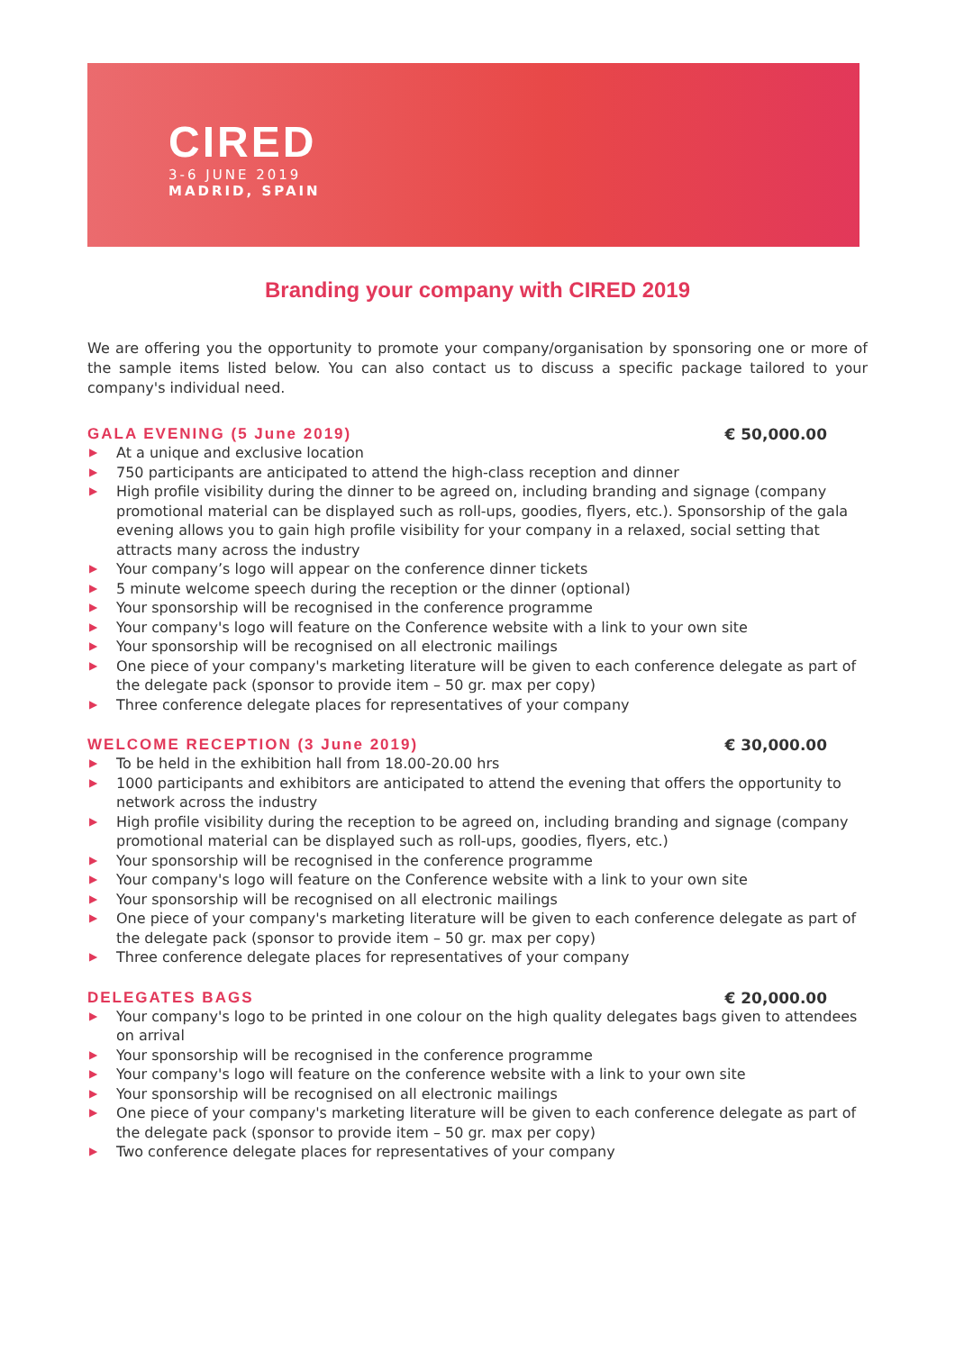CIRED
3-6 JUNE 2019
MADRID, SPAIN
Branding your company with CIRED 2019
We are offering you the opportunity to promote your company/organisation by sponsoring one or more of the sample items listed below. You can also contact us to discuss a specific package tailored to your company's individual need.
GALA EVENING (5 June 2019) € 50,000.00
▶ At a unique and exclusive location
▶ 750 participants are anticipated to attend the high-class reception and dinner
▶ High profile visibility during the dinner to be agreed on, including branding and signage (company promotional material can be displayed such as roll-ups, goodies, flyers, etc.). Sponsorship of the gala evening allows you to gain high profile visibility for your company in a relaxed, social setting that attracts many across the industry
▶ Your company’s logo will appear on the conference dinner tickets
▶ 5 minute welcome speech during the reception or the dinner (optional)
▶ Your sponsorship will be recognised in the conference programme
▶ Your company's logo will feature on the Conference website with a link to your own site
▶ Your sponsorship will be recognised on all electronic mailings
▶ One piece of your company's marketing literature will be given to each conference delegate as part of the delegate pack (sponsor to provide item – 50 gr. max per copy)
▶ Three conference delegate places for representatives of your company
WELCOME RECEPTION (3 June 2019) € 30,000.00
▶ To be held in the exhibition hall from 18.00-20.00 hrs
▶ 1000 participants and exhibitors are anticipated to attend the evening that offers the opportunity to network across the industry
▶ High profile visibility during the reception to be agreed on, including branding and signage (company promotional material can be displayed such as roll-ups, goodies, flyers, etc.)
▶ Your sponsorship will be recognised in the conference programme
▶ Your company's logo will feature on the Conference website with a link to your own site
▶ Your sponsorship will be recognised on all electronic mailings
▶ One piece of your company's marketing literature will be given to each conference delegate as part of the delegate pack (sponsor to provide item – 50 gr. max per copy)
▶ Three conference delegate places for representatives of your company
DELEGATES BAGS € 20,000.00
▶ Your company's logo to be printed in one colour on the high quality delegates bags given to attendees on arrival
▶ Your sponsorship will be recognised in the conference programme
▶ Your company's logo will feature on the conference website with a link to your own site
▶ Your sponsorship will be recognised on all electronic mailings
▶ One piece of your company's marketing literature will be given to each conference delegate as part of the delegate pack (sponsor to provide item – 50 gr. max per copy)
▶ Two conference delegate places for representatives of your company